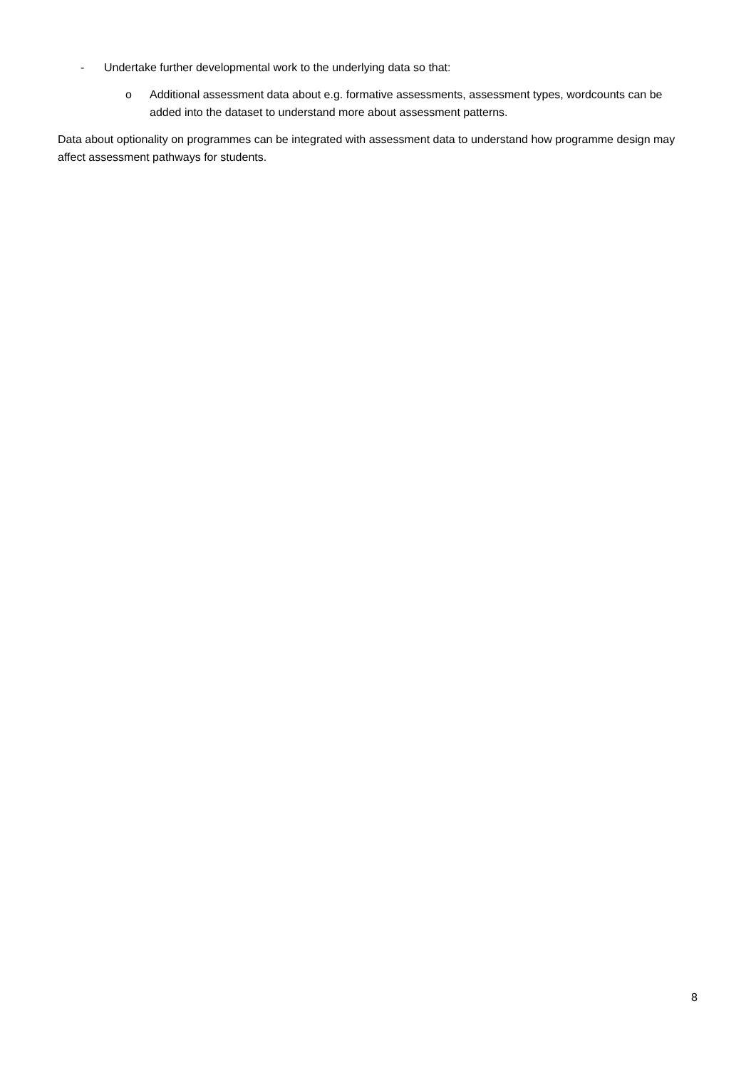- Undertake further developmental work to the underlying data so that:
o Additional assessment data about e.g. formative assessments, assessment types, wordcounts can be added into the dataset to understand more about assessment patterns.
Data about optionality on programmes can be integrated with assessment data to understand how programme design may affect assessment pathways for students.
8